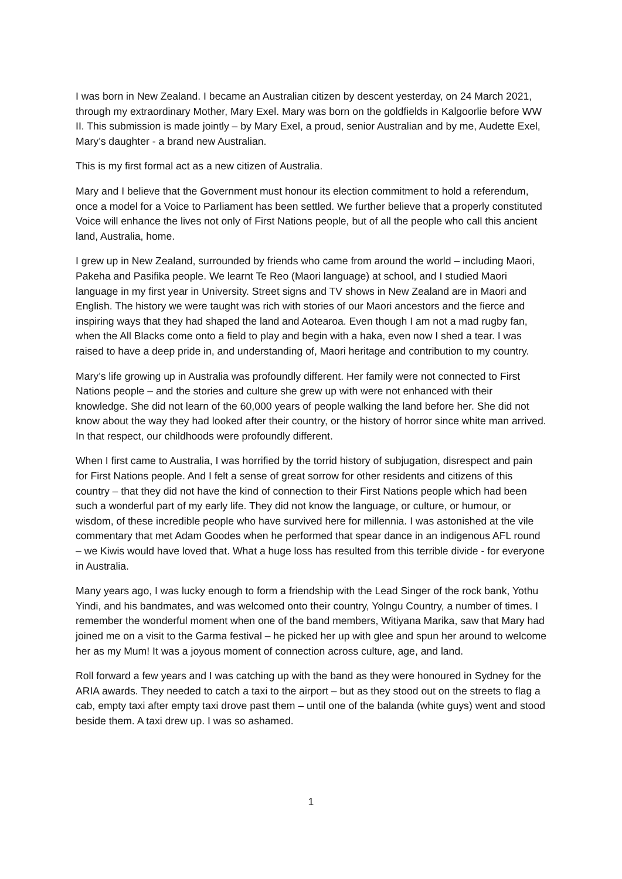I was born in New Zealand. I became an Australian citizen by descent yesterday, on 24 March 2021, through my extraordinary Mother, Mary Exel. Mary was born on the goldfields in Kalgoorlie before WW II. This submission is made jointly – by Mary Exel, a proud, senior Australian and by me, Audette Exel, Mary’s daughter - a brand new Australian.
This is my first formal act as a new citizen of Australia.
Mary and I believe that the Government must honour its election commitment to hold a referendum, once a model for a Voice to Parliament has been settled. We further believe that a properly constituted Voice will enhance the lives not only of First Nations people, but of all the people who call this ancient land, Australia, home.
I grew up in New Zealand, surrounded by friends who came from around the world – including Maori, Pakeha and Pasifika people. We learnt Te Reo (Maori language) at school, and I studied Maori language in my first year in University. Street signs and TV shows in New Zealand are in Maori and English. The history we were taught was rich with stories of our Maori ancestors and the fierce and inspiring ways that they had shaped the land and Aotearoa. Even though I am not a mad rugby fan, when the All Blacks come onto a field to play and begin with a haka, even now I shed a tear. I was raised to have a deep pride in, and understanding of, Maori heritage and contribution to my country.
Mary’s life growing up in Australia was profoundly different. Her family were not connected to First Nations people – and the stories and culture she grew up with were not enhanced with their knowledge. She did not learn of the 60,000 years of people walking the land before her. She did not know about the way they had looked after their country, or the history of horror since white man arrived. In that respect, our childhoods were profoundly different.
When I first came to Australia, I was horrified by the torrid history of subjugation, disrespect and pain for First Nations people. And I felt a sense of great sorrow for other residents and citizens of this country – that they did not have the kind of connection to their First Nations people which had been such a wonderful part of my early life. They did not know the language, or culture, or humour, or wisdom, of these incredible people who have survived here for millennia. I was astonished at the vile commentary that met Adam Goodes when he performed that spear dance in an indigenous AFL round – we Kiwis would have loved that. What a huge loss has resulted from this terrible divide - for everyone in Australia.
Many years ago, I was lucky enough to form a friendship with the Lead Singer of the rock bank, Yothu Yindi, and his bandmates, and was welcomed onto their country, Yolngu Country, a number of times. I remember the wonderful moment when one of the band members, Witiyana Marika, saw that Mary had joined me on a visit to the Garma festival – he picked her up with glee and spun her around to welcome her as my Mum! It was a joyous moment of connection across culture, age, and land.
Roll forward a few years and I was catching up with the band as they were honoured in Sydney for the ARIA awards. They needed to catch a taxi to the airport – but as they stood out on the streets to flag a cab, empty taxi after empty taxi drove past them – until one of the balanda (white guys) went and stood beside them. A taxi drew up. I was so ashamed.
1